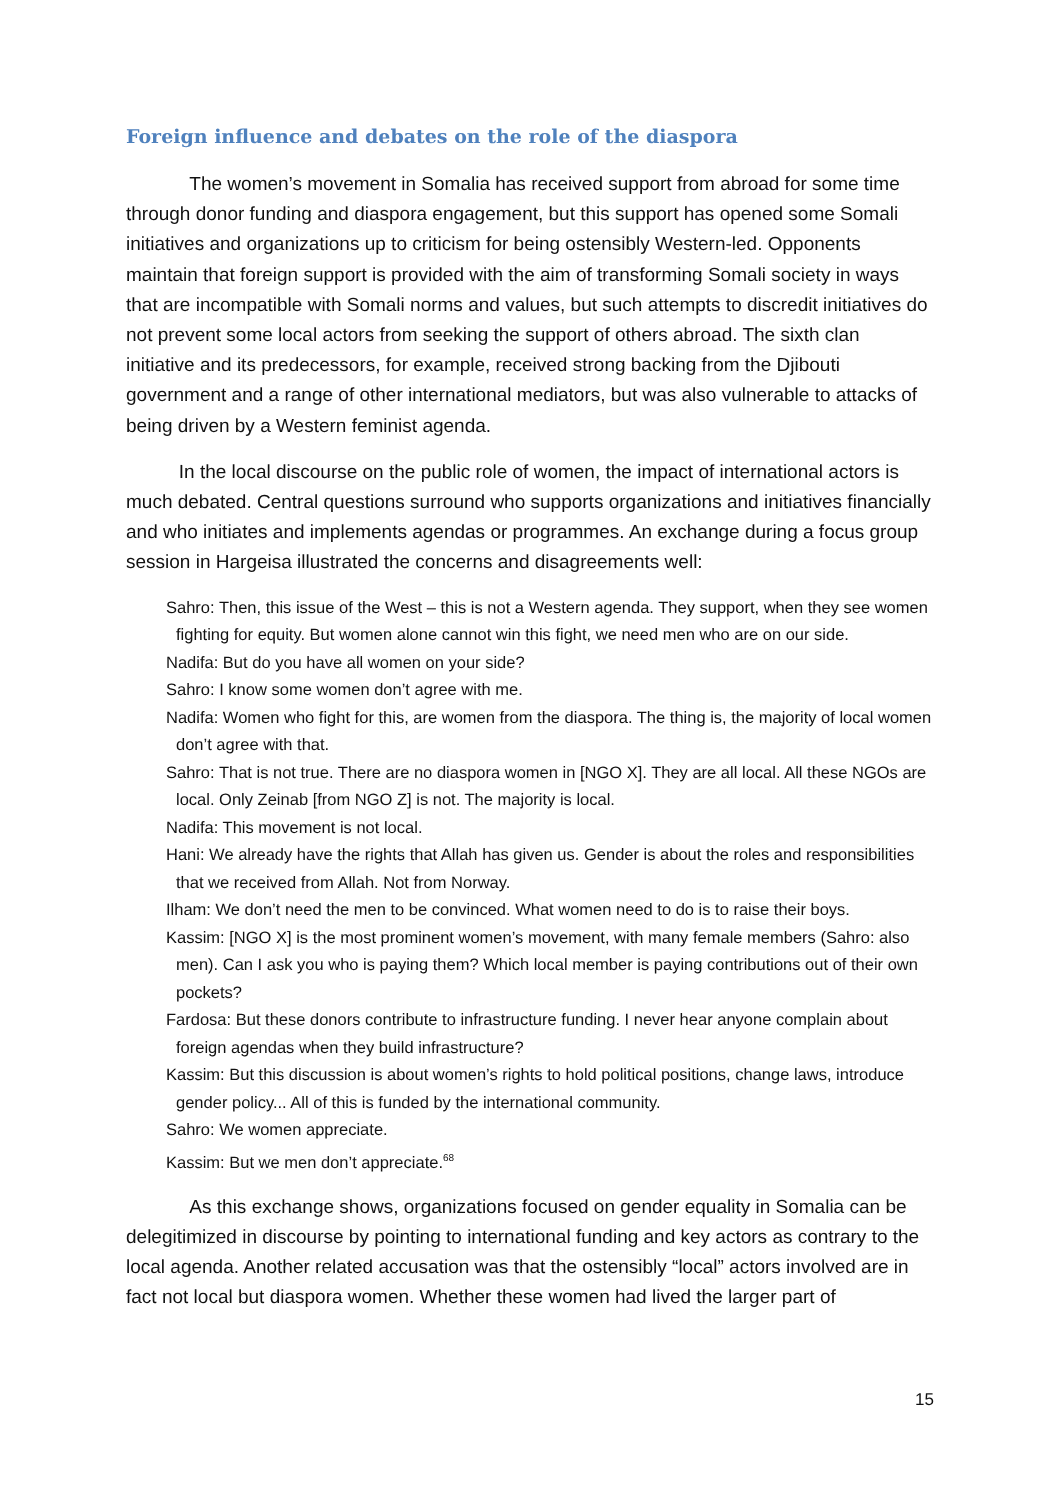Foreign influence and debates on the role of the diaspora
The women’s movement in Somalia has received support from abroad for some time through donor funding and diaspora engagement, but this support has opened some Somali initiatives and organizations up to criticism for being ostensibly Western-led. Opponents maintain that foreign support is provided with the aim of transforming Somali society in ways that are incompatible with Somali norms and values, but such attempts to discredit initiatives do not prevent some local actors from seeking the support of others abroad. The sixth clan initiative and its predecessors, for example, received strong backing from the Djibouti government and a range of other international mediators, but was also vulnerable to attacks of being driven by a Western feminist agenda.
In the local discourse on the public role of women, the impact of international actors is much debated. Central questions surround who supports organizations and initiatives financially and who initiates and implements agendas or programmes. An exchange during a focus group session in Hargeisa illustrated the concerns and disagreements well:
Sahro: Then, this issue of the West – this is not a Western agenda. They support, when they see women fighting for equity. But women alone cannot win this fight, we need men who are on our side.
Nadifa: But do you have all women on your side?
Sahro: I know some women don’t agree with me.
Nadifa: Women who fight for this, are women from the diaspora. The thing is, the majority of local women don’t agree with that.
Sahro: That is not true. There are no diaspora women in [NGO X]. They are all local. All these NGOs are local. Only Zeinab [from NGO Z] is not. The majority is local.
Nadifa: This movement is not local.
Hani: We already have the rights that Allah has given us. Gender is about the roles and responsibilities that we received from Allah. Not from Norway.
Ilham: We don’t need the men to be convinced. What women need to do is to raise their boys.
Kassim: [NGO X] is the most prominent women’s movement, with many female members (Sahro: also men). Can I ask you who is paying them? Which local member is paying contributions out of their own pockets?
Fardosa: But these donors contribute to infrastructure funding. I never hear anyone complain about foreign agendas when they build infrastructure?
Kassim: But this discussion is about women’s rights to hold political positions, change laws, introduce gender policy... All of this is funded by the international community.
Sahro: We women appreciate.
Kassim: But we men don’t appreciate.<sup>68</sup>
As this exchange shows, organizations focused on gender equality in Somalia can be delegitimized in discourse by pointing to international funding and key actors as contrary to the local agenda. Another related accusation was that the ostensibly “local” actors involved are in fact not local but diaspora women. Whether these women had lived the larger part of
15